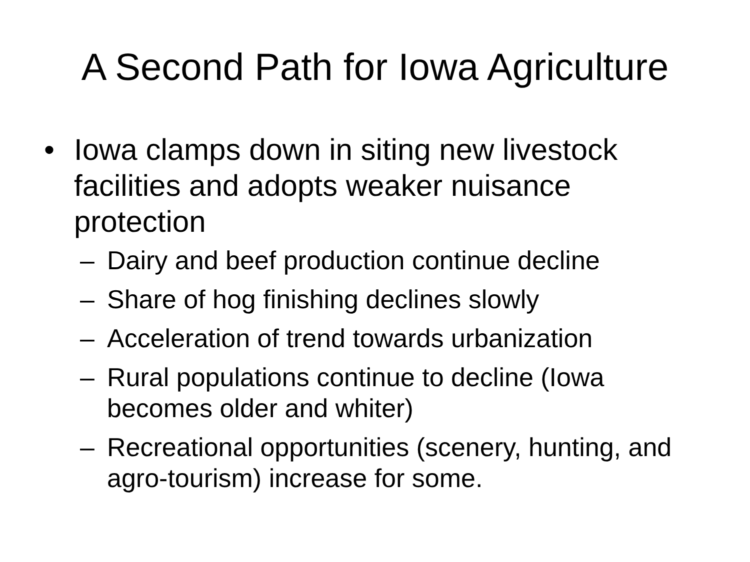A Second Path for Iowa Agriculture
• Iowa clamps down in siting new livestock facilities and adopts weaker nuisance protection
– Dairy and beef production continue decline
– Share of hog finishing declines slowly
– Acceleration of trend towards urbanization
– Rural populations continue to decline (Iowa becomes older and whiter)
– Recreational opportunities (scenery, hunting, and agro-tourism) increase for some.